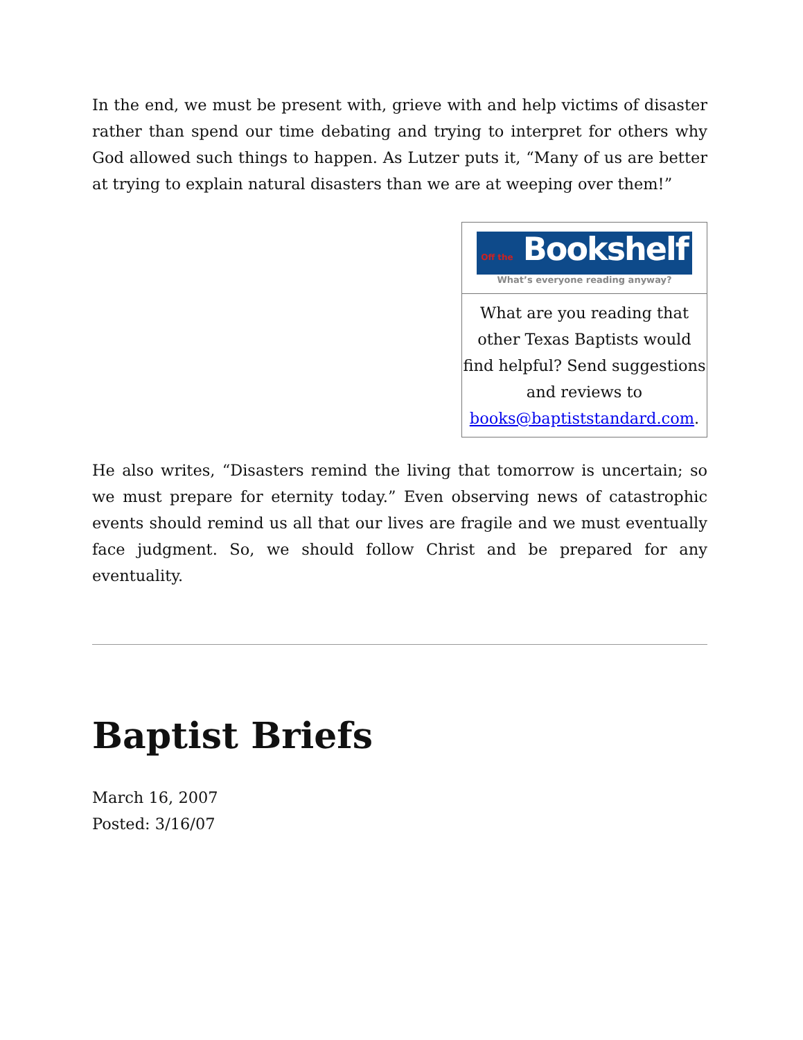In the end, we must be present with, grieve with and help victims of disaster rather than spend our time debating and trying to interpret for others why God allowed such things to happen. As Lutzer puts it, “Many of us are better at trying to explain natural disasters than we are at weeping over them!”
Off the Bookshelf
What’s everyone reading anyway?
What are you reading that other Texas Baptists would find helpful? Send suggestions and reviews to books@baptiststandard.com.
He also writes, “Disasters remind the living that tomorrow is uncertain; so we must prepare for eternity today.” Even observing news of catastrophic events should remind us all that our lives are fragile and we must eventually face judgment. So, we should follow Christ and be prepared for any eventuality.
Baptist Briefs
March 16, 2007
Posted: 3/16/07